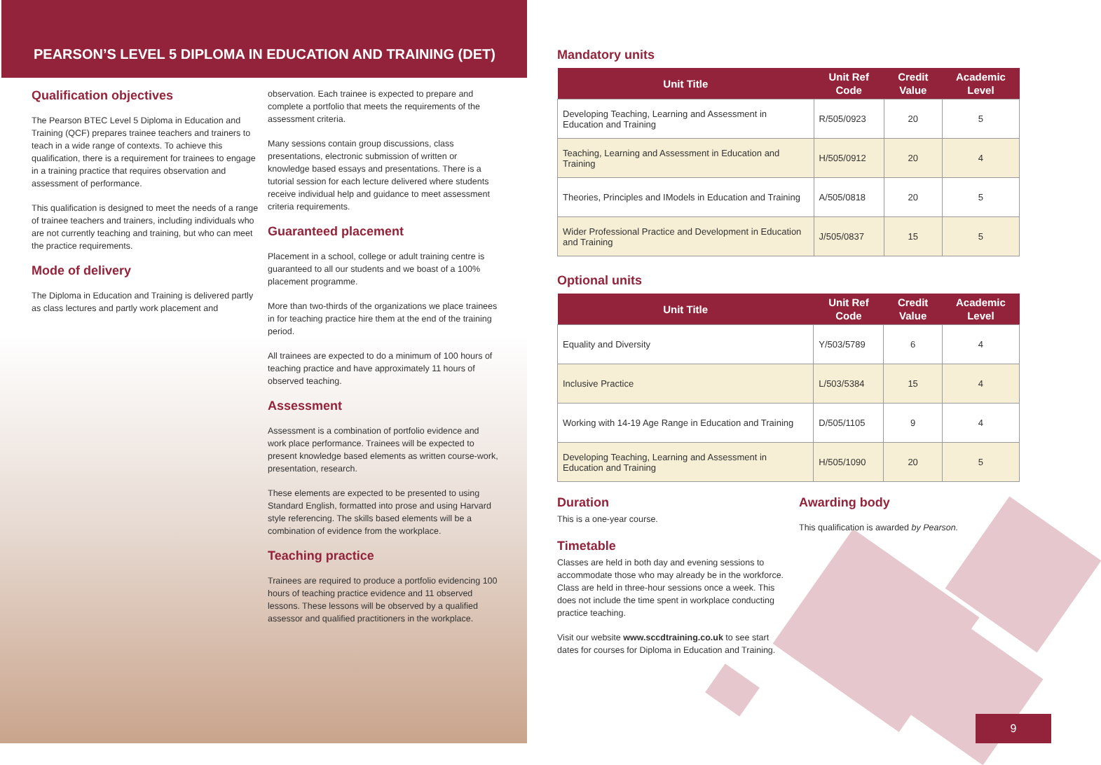PEARSON’S LEVEL 5 DIPLOMA IN EDUCATION AND TRAINING (DET)
Qualification objectives
The Pearson BTEC Level 5 Diploma in Education and Training (QCF) prepares trainee teachers and trainers to teach in a wide range of contexts. To achieve this qualification, there is a requirement for trainees to engage in a training practice that requires observation and assessment of performance.
This qualification is designed to meet the needs of a range of trainee teachers and trainers, including individuals who are not currently teaching and training, but who can meet the practice requirements.
Mode of delivery
The Diploma in Education and Training is delivered partly as class lectures and partly work placement and
observation. Each trainee is expected to prepare and complete a portfolio that meets the requirements of the assessment criteria.
Many sessions contain group discussions, class presentations, electronic submission of written or knowledge based essays and presentations. There is a tutorial session for each lecture delivered where students receive individual help and guidance to meet assessment criteria requirements.
Guaranteed placement
Placement in a school, college or adult training centre is guaranteed to all our students and we boast of a 100% placement programme.
More than two-thirds of the organizations we place trainees in for teaching practice hire them at the end of the training period.
All trainees are expected to do a minimum of 100 hours of teaching practice and have approximately 11 hours of observed teaching.
Assessment
Assessment is a combination of portfolio evidence and work place performance. Trainees will be expected to present knowledge based elements as written course-work, presentation, research.
These elements are expected to be presented to using Standard English, formatted into prose and using Harvard style referencing. The skills based elements will be a combination of evidence from the workplace.
Teaching practice
Trainees are required to produce a portfolio evidencing 100 hours of teaching practice evidence and 11 observed lessons. These lessons will be observed by a qualified assessor and qualified practitioners in the workplace.
Mandatory units
| Unit Title | Unit Ref Code | Credit Value | Academic Level |
| --- | --- | --- | --- |
| Developing Teaching, Learning and Assessment in Education and Training | R/505/0923 | 20 | 5 |
| Teaching, Learning and Assessment in Education and Training | H/505/0912 | 20 | 4 |
| Theories, Principles and IModels in Education and Training | A/505/0818 | 20 | 5 |
| Wider Professional Practice and Development in Education and Training | J/505/0837 | 15 | 5 |
Optional units
| Unit Title | Unit Ref Code | Credit Value | Academic Level |
| --- | --- | --- | --- |
| Equality and Diversity | Y/503/5789 | 6 | 4 |
| Inclusive Practice | L/503/5384 | 15 | 4 |
| Working with 14-19 Age Range in Education and Training | D/505/1105 | 9 | 4 |
| Developing Teaching, Learning and Assessment in Education and Training | H/505/1090 | 20 | 5 |
Duration
This is a one-year course.
Timetable
Classes are held in both day and evening sessions to accommodate those who may already be in the workforce.
Class are held in three-hour sessions once a week. This does not include the time spent in workplace conducting practice teaching.
Visit our website www.sccdtraining.co.uk to see start dates for courses for Diploma in Education and Training.
Awarding body
This qualification is awarded by Pearson.
9